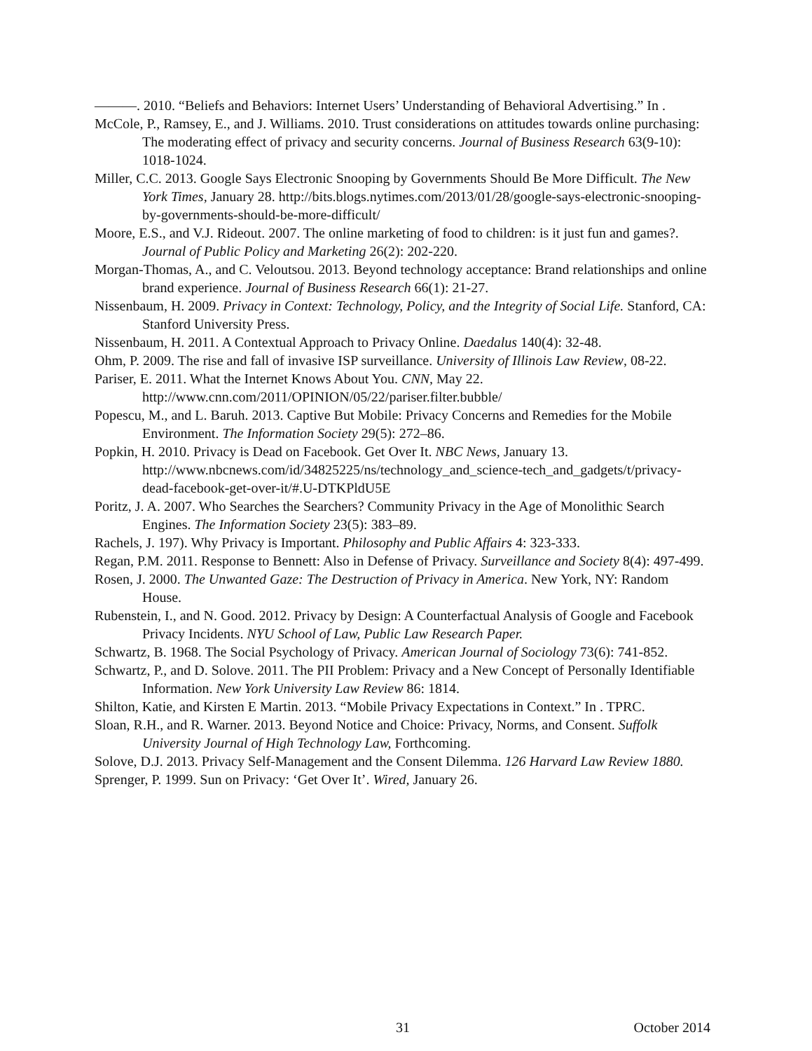———. 2010. “Beliefs and Behaviors: Internet Users’ Understanding of Behavioral Advertising.” In .
McCole, P., Ramsey, E., and J. Williams. 2010. Trust considerations on attitudes towards online purchasing: The moderating effect of privacy and security concerns. Journal of Business Research 63(9-10): 1018-1024.
Miller, C.C. 2013. Google Says Electronic Snooping by Governments Should Be More Difficult. The New York Times, January 28. http://bits.blogs.nytimes.com/2013/01/28/google-says-electronic-snooping-by-governments-should-be-more-difficult/
Moore, E.S., and V.J. Rideout. 2007. The online marketing of food to children: is it just fun and games?. Journal of Public Policy and Marketing 26(2): 202-220.
Morgan-Thomas, A., and C. Veloutsou. 2013. Beyond technology acceptance: Brand relationships and online brand experience. Journal of Business Research 66(1): 21-27.
Nissenbaum, H. 2009. Privacy in Context: Technology, Policy, and the Integrity of Social Life. Stanford, CA: Stanford University Press.
Nissenbaum, H. 2011. A Contextual Approach to Privacy Online. Daedalus 140(4): 32-48.
Ohm, P. 2009. The rise and fall of invasive ISP surveillance. University of Illinois Law Review, 08-22.
Pariser, E. 2011. What the Internet Knows About You. CNN, May 22. http://www.cnn.com/2011/OPINION/05/22/pariser.filter.bubble/
Popescu, M., and L. Baruh. 2013. Captive But Mobile: Privacy Concerns and Remedies for the Mobile Environment. The Information Society 29(5): 272–86.
Popkin, H. 2010. Privacy is Dead on Facebook. Get Over It. NBC News, January 13. http://www.nbcnews.com/id/34825225/ns/technology_and_science-tech_and_gadgets/t/privacy-dead-facebook-get-over-it/#.U-DTKPldU5E
Poritz, J. A. 2007. Who Searches the Searchers? Community Privacy in the Age of Monolithic Search Engines. The Information Society 23(5): 383–89.
Rachels, J. 197). Why Privacy is Important. Philosophy and Public Affairs 4: 323-333.
Regan, P.M. 2011. Response to Bennett: Also in Defense of Privacy. Surveillance and Society 8(4): 497-499.
Rosen, J. 2000. The Unwanted Gaze: The Destruction of Privacy in America. New York, NY: Random House.
Rubenstein, I., and N. Good. 2012. Privacy by Design: A Counterfactual Analysis of Google and Facebook Privacy Incidents. NYU School of Law, Public Law Research Paper.
Schwartz, B. 1968. The Social Psychology of Privacy. American Journal of Sociology 73(6): 741-852.
Schwartz, P., and D. Solove. 2011. The PII Problem: Privacy and a New Concept of Personally Identifiable Information. New York University Law Review 86: 1814.
Shilton, Katie, and Kirsten E Martin. 2013. “Mobile Privacy Expectations in Context.” In . TPRC.
Sloan, R.H., and R. Warner. 2013. Beyond Notice and Choice: Privacy, Norms, and Consent. Suffolk University Journal of High Technology Law, Forthcoming.
Solove, D.J. 2013. Privacy Self-Management and the Consent Dilemma. 126 Harvard Law Review 1880.
Sprenger, P. 1999. Sun on Privacy: ‘Get Over It’. Wired, January 26.
31 October 2014